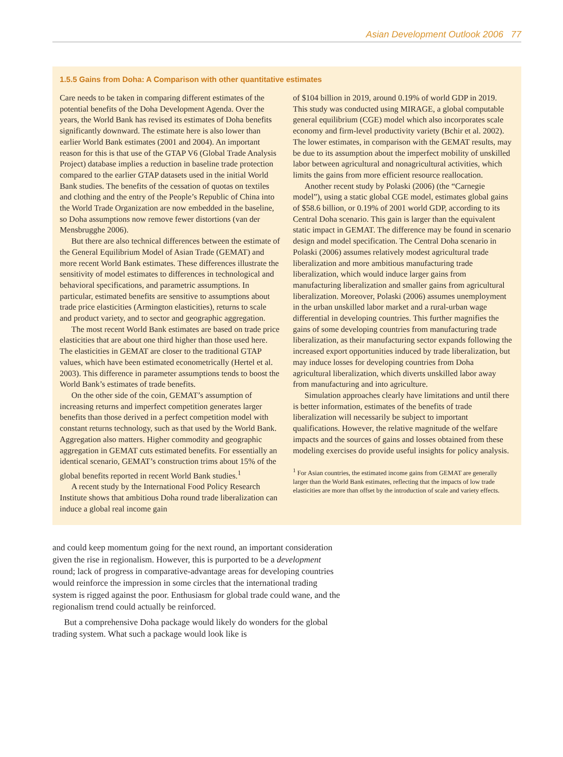Asian Development Outlook 2006 77
1.5.5 Gains from Doha: A Comparison with other quantitative estimates
Care needs to be taken in comparing different estimates of the potential benefits of the Doha Development Agenda. Over the years, the World Bank has revised its estimates of Doha benefits significantly downward. The estimate here is also lower than earlier World Bank estimates (2001 and 2004). An important reason for this is that use of the GTAP V6 (Global Trade Analysis Project) database implies a reduction in baseline trade protection compared to the earlier GTAP datasets used in the initial World Bank studies. The benefits of the cessation of quotas on textiles and clothing and the entry of the People’s Republic of China into the World Trade Organization are now embedded in the baseline, so Doha assumptions now remove fewer distortions (van der Mensbrugghe 2006).
But there are also technical differences between the estimate of the General Equilibrium Model of Asian Trade (GEMAT) and more recent World Bank estimates. These differences illustrate the sensitivity of model estimates to differences in technological and behavioral specifications, and parametric assumptions. In particular, estimated benefits are sensitive to assumptions about trade price elasticities (Armington elasticities), returns to scale and product variety, and to sector and geographic aggregation.
The most recent World Bank estimates are based on trade price elasticities that are about one third higher than those used here. The elasticities in GEMAT are closer to the traditional GTAP values, which have been estimated econometrically (Hertel et al. 2003). This difference in parameter assumptions tends to boost the World Bank’s estimates of trade benefits.
On the other side of the coin, GEMAT’s assumption of increasing returns and imperfect competition generates larger benefits than those derived in a perfect competition model with constant returns technology, such as that used by the World Bank. Aggregation also matters. Higher commodity and geographic aggregation in GEMAT cuts estimated benefits. For essentially an identical scenario, GEMAT’s construction trims about 15% of the global benefits reported in recent World Bank studies.<sup>1</sup>
A recent study by the International Food Policy Research Institute shows that ambitious Doha round trade liberalization can induce a global real income gain
of $104 billion in 2019, around 0.19% of world GDP in 2019. This study was conducted using MIRAGE, a global computable general equilibrium (CGE) model which also incorporates scale economy and firm-level productivity variety (Bchir et al. 2002). The lower estimates, in comparison with the GEMAT results, may be due to its assumption about the imperfect mobility of unskilled labor between agricultural and nonagricultural activities, which limits the gains from more efficient resource reallocation.
Another recent study by Polaski (2006) (the “Carnegie model”), using a static global CGE model, estimates global gains of $58.6 billion, or 0.19% of 2001 world GDP, according to its Central Doha scenario. This gain is larger than the equivalent static impact in GEMAT. The difference may be found in scenario design and model specification. The Central Doha scenario in Polaski (2006) assumes relatively modest agricultural trade liberalization and more ambitious manufacturing trade liberalization, which would induce larger gains from manufacturing liberalization and smaller gains from agricultural liberalization. Moreover, Polaski (2006) assumes unemployment in the urban unskilled labor market and a rural-urban wage differential in developing countries. This further magnifies the gains of some developing countries from manufacturing trade liberalization, as their manufacturing sector expands following the increased export opportunities induced by trade liberalization, but may induce losses for developing countries from Doha agricultural liberalization, which diverts unskilled labor away from manufacturing and into agriculture.
Simulation approaches clearly have limitations and until there is better information, estimates of the benefits of trade liberalization will necessarily be subject to important qualifications. However, the relative magnitude of the welfare impacts and the sources of gains and losses obtained from these modeling exercises do provide useful insights for policy analysis.
<sup>1</sup> For Asian countries, the estimated income gains from GEMAT are generally larger than the World Bank estimates, reflecting that the impacts of low trade elasticities are more than offset by the introduction of scale and variety effects.
and could keep momentum going for the next round, an important consideration given the rise in regionalism. However, this is purported to be a development round; lack of progress in comparative-advantage areas for developing countries would reinforce the impression in some circles that the international trading system is rigged against the poor. Enthusiasm for global trade could wane, and the regionalism trend could actually be reinforced.
But a comprehensive Doha package would likely do wonders for the global trading system. What such a package would look like is